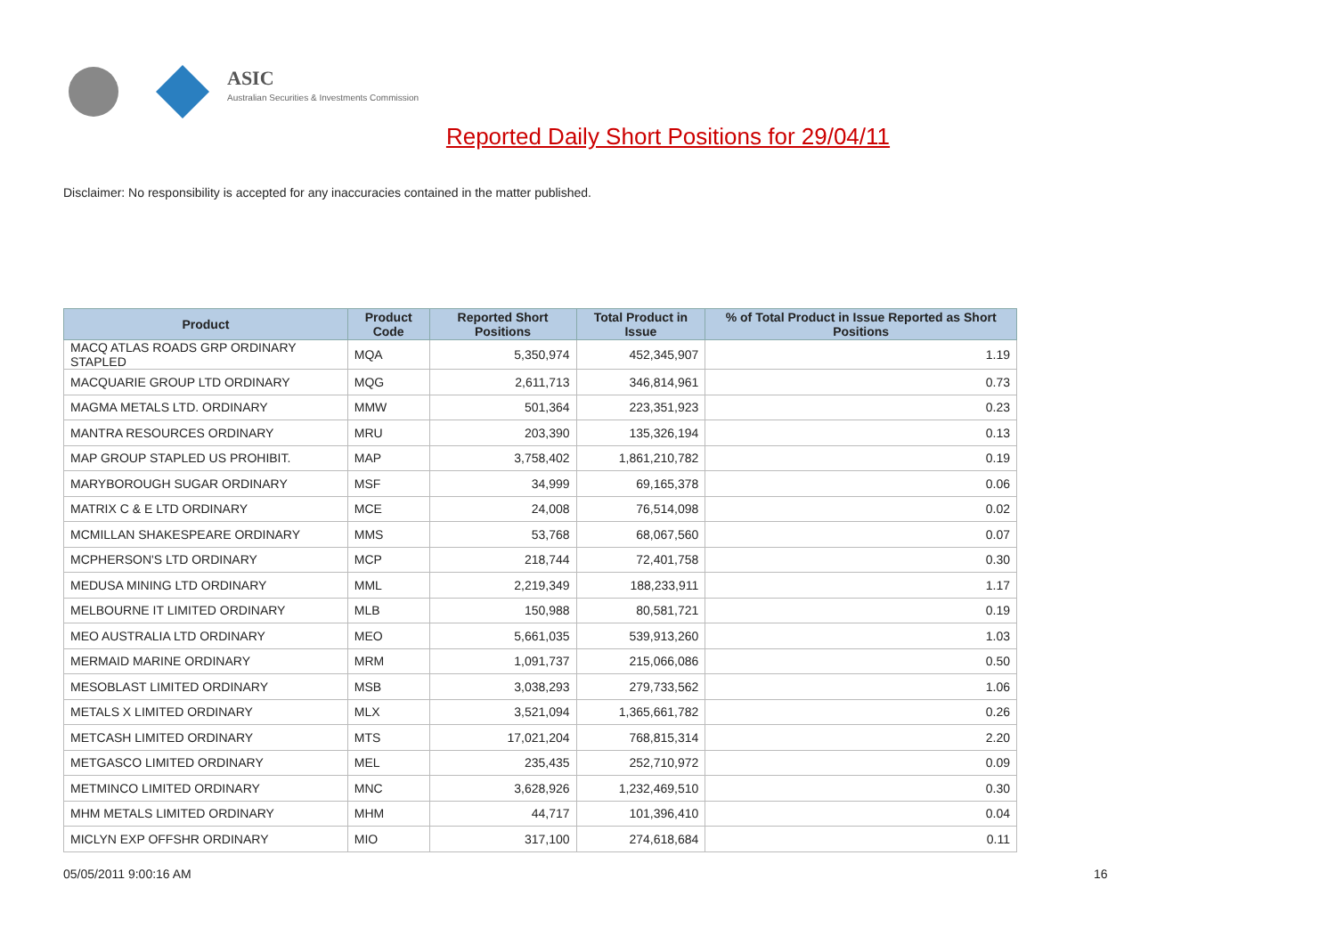ASIC
Australian Securities & Investments Commission
Reported Daily Short Positions for 29/04/11
Disclaimer: No responsibility is accepted for any inaccuracies contained in the matter published.
| Product | Product Code | Reported Short Positions | Total Product in Issue | % of Total Product in Issue Reported as Short Positions |
| --- | --- | --- | --- | --- |
| MACQ ATLAS ROADS GRP ORDINARY STAPLED | MQA | 5,350,974 | 452,345,907 | 1.19 |
| MACQUARIE GROUP LTD ORDINARY | MQG | 2,611,713 | 346,814,961 | 0.73 |
| MAGMA METALS LTD. ORDINARY | MMW | 501,364 | 223,351,923 | 0.23 |
| MANTRA RESOURCES ORDINARY | MRU | 203,390 | 135,326,194 | 0.13 |
| MAP GROUP STAPLED US PROHIBIT. | MAP | 3,758,402 | 1,861,210,782 | 0.19 |
| MARYBOROUGH SUGAR ORDINARY | MSF | 34,999 | 69,165,378 | 0.06 |
| MATRIX C & E LTD ORDINARY | MCE | 24,008 | 76,514,098 | 0.02 |
| MCMILLAN SHAKESPEARE ORDINARY | MMS | 53,768 | 68,067,560 | 0.07 |
| MCPHERSON'S LTD ORDINARY | MCP | 218,744 | 72,401,758 | 0.30 |
| MEDUSA MINING LTD ORDINARY | MML | 2,219,349 | 188,233,911 | 1.17 |
| MELBOURNE IT LIMITED ORDINARY | MLB | 150,988 | 80,581,721 | 0.19 |
| MEO AUSTRALIA LTD ORDINARY | MEO | 5,661,035 | 539,913,260 | 1.03 |
| MERMAID MARINE ORDINARY | MRM | 1,091,737 | 215,066,086 | 0.50 |
| MESOBLAST LIMITED ORDINARY | MSB | 3,038,293 | 279,733,562 | 1.06 |
| METALS X LIMITED ORDINARY | MLX | 3,521,094 | 1,365,661,782 | 0.26 |
| METCASH LIMITED ORDINARY | MTS | 17,021,204 | 768,815,314 | 2.20 |
| METGASCO LIMITED ORDINARY | MEL | 235,435 | 252,710,972 | 0.09 |
| METMINCO LIMITED ORDINARY | MNC | 3,628,926 | 1,232,469,510 | 0.30 |
| MHM METALS LIMITED ORDINARY | MHM | 44,717 | 101,396,410 | 0.04 |
| MICLYN EXP OFFSHR ORDINARY | MIO | 317,100 | 274,618,684 | 0.11 |
05/05/2011 9:00:16 AM 16